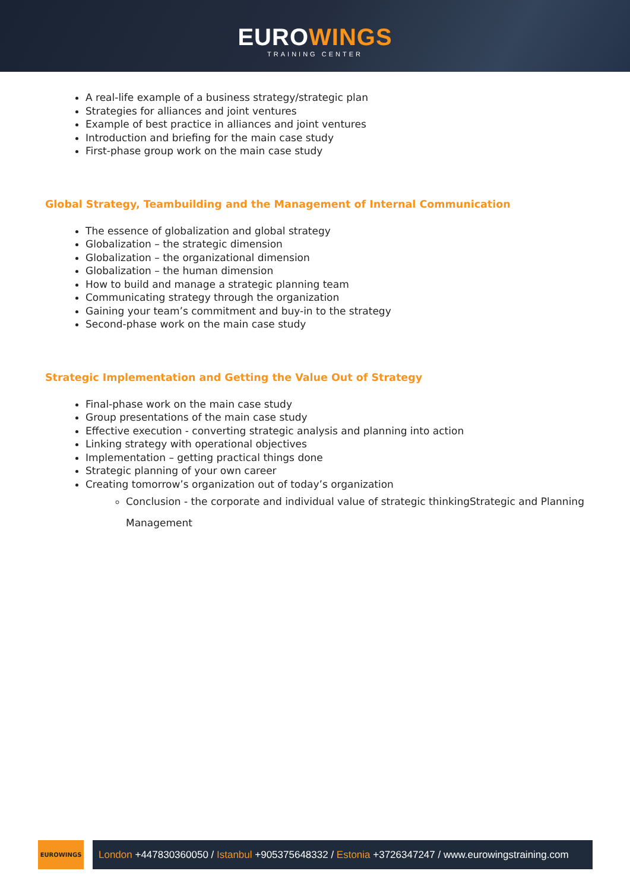EUROWINGS
TRAINING CENTER
A real-life example of a business strategy/strategic plan
Strategies for alliances and joint ventures
Example of best practice in alliances and joint ventures
Introduction and briefing for the main case study
First-phase group work on the main case study
Global Strategy, Teambuilding and the Management of Internal Communication
The essence of globalization and global strategy
Globalization – the strategic dimension
Globalization – the organizational dimension
Globalization – the human dimension
How to build and manage a strategic planning team
Communicating strategy through the organization
Gaining your team’s commitment and buy-in to the strategy
Second-phase work on the main case study
Strategic Implementation and Getting the Value Out of Strategy
Final-phase work on the main case study
Group presentations of the main case study
Effective execution - converting strategic analysis and planning into action
Linking strategy with operational objectives
Implementation – getting practical things done
Strategic planning of your own career
Creating tomorrow’s organization out of today’s organization
Conclusion - the corporate and individual value of strategic thinkingStrategic and Planning Management
EUROWINGS
London +447830360050 / Istanbul +905375648332 / Estonia +3726347247 / www.eurowingstraining.com